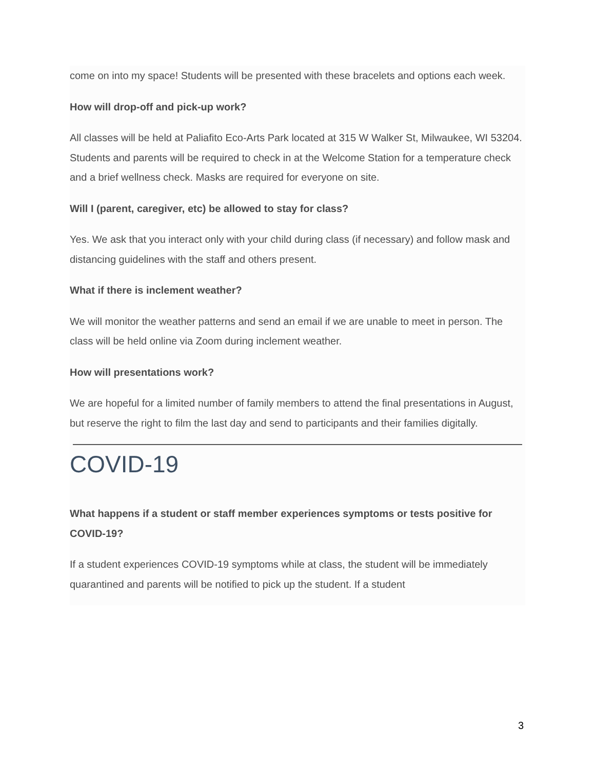come on into my space! Students will be presented with these bracelets and options each week.
How will drop-off and pick-up work?
All classes will be held at Paliafito Eco-Arts Park located at 315 W Walker St, Milwaukee, WI 53204. Students and parents will be required to check in at the Welcome Station for a temperature check and a brief wellness check. Masks are required for everyone on site.
Will I (parent, caregiver, etc) be allowed to stay for class?
Yes. We ask that you interact only with your child during class (if necessary) and follow mask and distancing guidelines with the staff and others present.
What if there is inclement weather?
We will monitor the weather patterns and send an email if we are unable to meet in person. The class will be held online via Zoom during inclement weather.
How will presentations work?
We are hopeful for a limited number of family members to attend the final presentations in August, but reserve the right to film the last day and send to participants and their families digitally.
COVID-19
What happens if a student or staff member experiences symptoms or tests positive for COVID-19?
If a student experiences COVID-19 symptoms while at class, the student will be immediately quarantined and parents will be notified to pick up the student. If a student
3